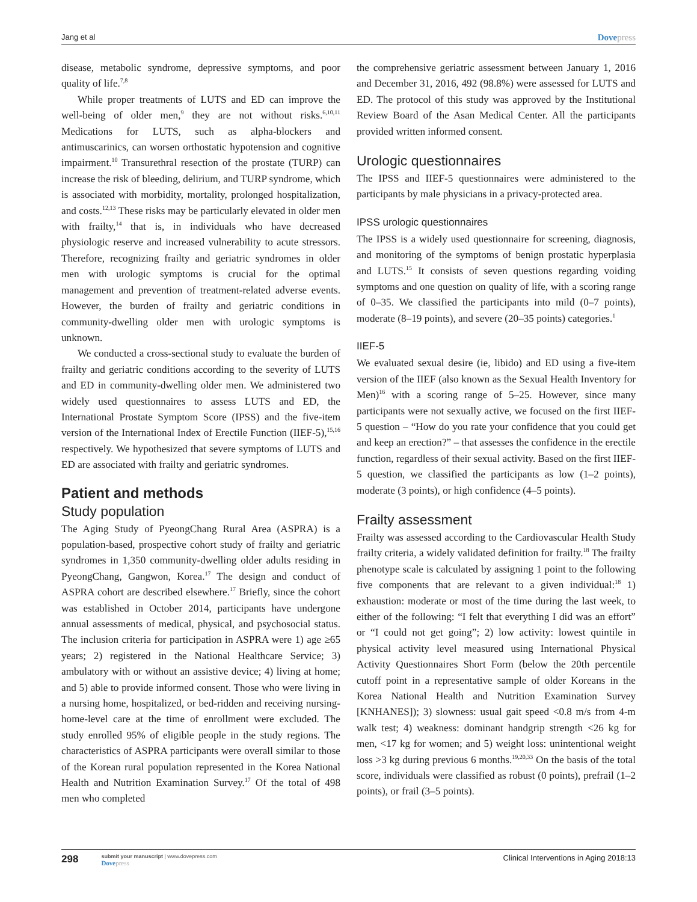Jang et al
Dovepress
disease, metabolic syndrome, depressive symptoms, and poor quality of life.<sup>7,8</sup>
While proper treatments of LUTS and ED can improve the well-being of older men,<sup>9</sup> they are not without risks.<sup>6,10,11</sup> Medications for LUTS, such as alpha-blockers and antimuscarinics, can worsen orthostatic hypotension and cognitive impairment.<sup>10</sup> Transurethral resection of the prostate (TURP) can increase the risk of bleeding, delirium, and TURP syndrome, which is associated with morbidity, mortality, prolonged hospitalization, and costs.<sup>12,13</sup> These risks may be particularly elevated in older men with frailty,<sup>14</sup> that is, in individuals who have decreased physiologic reserve and increased vulnerability to acute stressors. Therefore, recognizing frailty and geriatric syndromes in older men with urologic symptoms is crucial for the optimal management and prevention of treatment-related adverse events. However, the burden of frailty and geriatric conditions in community-dwelling older men with urologic symptoms is unknown.
We conducted a cross-sectional study to evaluate the burden of frailty and geriatric conditions according to the severity of LUTS and ED in community-dwelling older men. We administered two widely used questionnaires to assess LUTS and ED, the International Prostate Symptom Score (IPSS) and the five-item version of the International Index of Erectile Function (IIEF-5),<sup>15,16</sup> respectively. We hypothesized that severe symptoms of LUTS and ED are associated with frailty and geriatric syndromes.
Patient and methods
Study population
The Aging Study of PyeongChang Rural Area (ASPRA) is a population-based, prospective cohort study of frailty and geriatric syndromes in 1,350 community-dwelling older adults residing in PyeongChang, Gangwon, Korea.<sup>17</sup> The design and conduct of ASPRA cohort are described elsewhere.<sup>17</sup> Briefly, since the cohort was established in October 2014, participants have undergone annual assessments of medical, physical, and psychosocial status. The inclusion criteria for participation in ASPRA were 1) age ≥65 years; 2) registered in the National Healthcare Service; 3) ambulatory with or without an assistive device; 4) living at home; and 5) able to provide informed consent. Those who were living in a nursing home, hospitalized, or bed-ridden and receiving nursing-home-level care at the time of enrollment were excluded. The study enrolled 95% of eligible people in the study regions. The characteristics of ASPRA participants were overall similar to those of the Korean rural population represented in the Korea National Health and Nutrition Examination Survey.<sup>17</sup> Of the total of 498 men who completed
the comprehensive geriatric assessment between January 1, 2016 and December 31, 2016, 492 (98.8%) were assessed for LUTS and ED. The protocol of this study was approved by the Institutional Review Board of the Asan Medical Center. All the participants provided written informed consent.
Urologic questionnaires
The IPSS and IIEF-5 questionnaires were administered to the participants by male physicians in a privacy-protected area.
IPSS urologic questionnaires
The IPSS is a widely used questionnaire for screening, diagnosis, and monitoring of the symptoms of benign prostatic hyperplasia and LUTS.<sup>15</sup> It consists of seven questions regarding voiding symptoms and one question on quality of life, with a scoring range of 0–35. We classified the participants into mild (0–7 points), moderate (8–19 points), and severe (20–35 points) categories.<sup>1</sup>
IIEF-5
We evaluated sexual desire (ie, libido) and ED using a five-item version of the IIEF (also known as the Sexual Health Inventory for Men)<sup>16</sup> with a scoring range of 5–25. However, since many participants were not sexually active, we focused on the first IIEF-5 question – “How do you rate your confidence that you could get and keep an erection?” – that assesses the confidence in the erectile function, regardless of their sexual activity. Based on the first IIEF-5 question, we classified the participants as low (1–2 points), moderate (3 points), or high confidence (4–5 points).
Frailty assessment
Frailty was assessed according to the Cardiovascular Health Study frailty criteria, a widely validated definition for frailty.<sup>18</sup> The frailty phenotype scale is calculated by assigning 1 point to the following five components that are relevant to a given individual:<sup>18</sup> 1) exhaustion: moderate or most of the time during the last week, to either of the following: “I felt that everything I did was an effort” or “I could not get going”; 2) low activity: lowest quintile in physical activity level measured using International Physical Activity Questionnaires Short Form (below the 20th percentile cutoff point in a representative sample of older Koreans in the Korea National Health and Nutrition Examination Survey [KNHANES]); 3) slowness: usual gait speed <0.8 m/s from 4-m walk test; 4) weakness: dominant handgrip strength <26 kg for men, <17 kg for women; and 5) weight loss: unintentional weight loss >3 kg during previous 6 months.<sup>19,20,33</sup> On the basis of the total score, individuals were classified as robust (0 points), prefrail (1–2 points), or frail (3–5 points).
298
submit your manuscript | www.dovepress.com
Dovepress
Clinical Interventions in Aging 2018:13